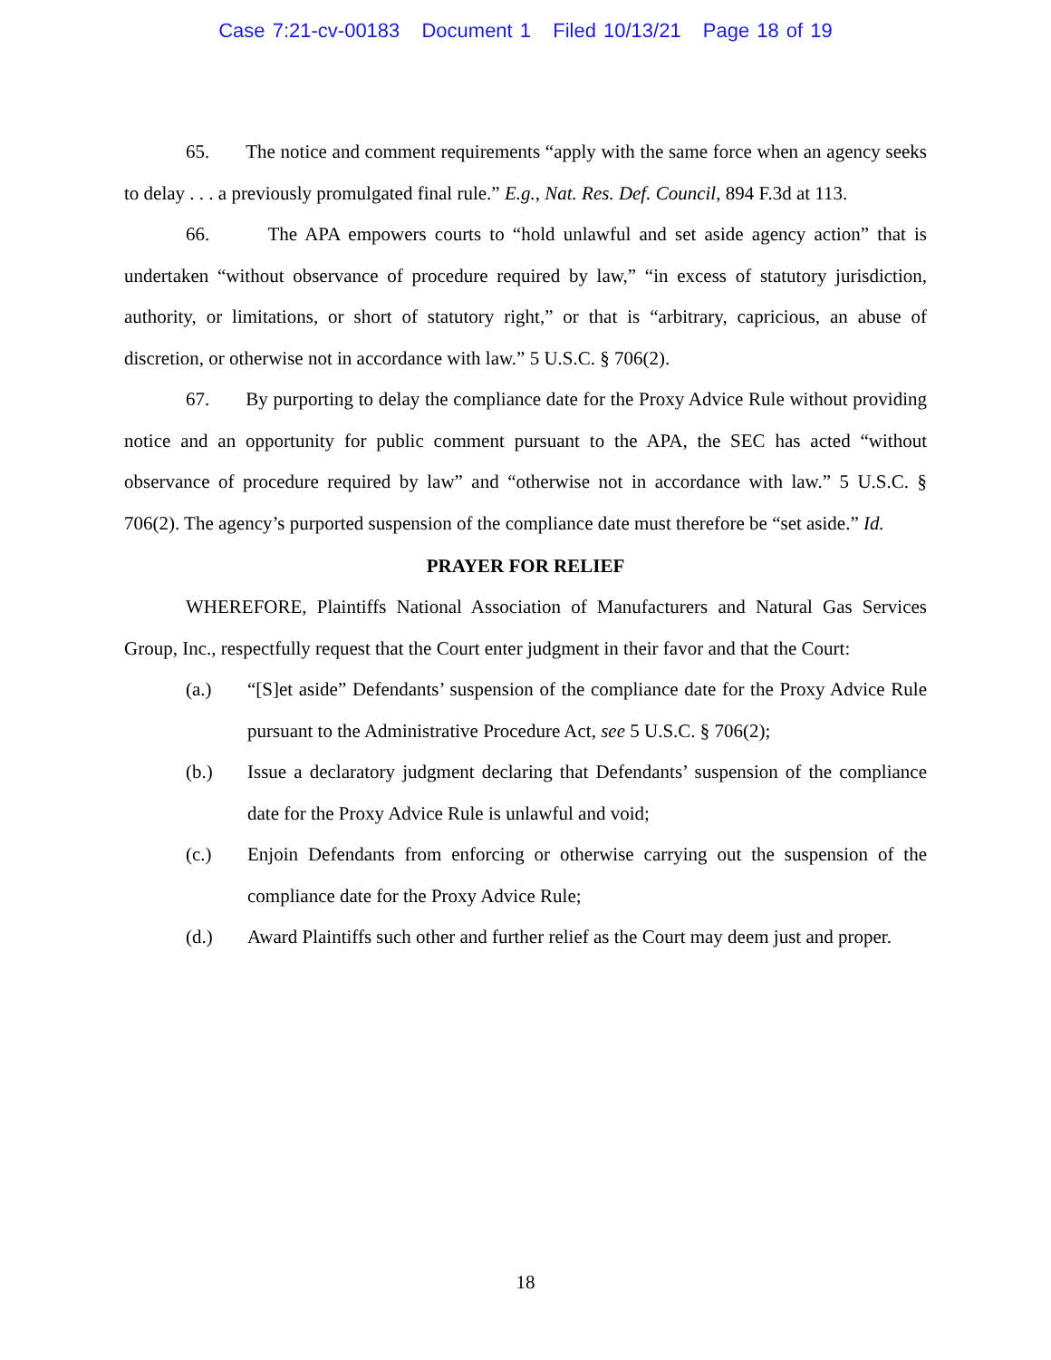Case 7:21-cv-00183 Document 1 Filed 10/13/21 Page 18 of 19
65. The notice and comment requirements “apply with the same force when an agency seeks to delay . . . a previously promulgated final rule.” E.g., Nat. Res. Def. Council, 894 F.3d at 113.
66. The APA empowers courts to “hold unlawful and set aside agency action” that is undertaken “without observance of procedure required by law,” “in excess of statutory jurisdiction, authority, or limitations, or short of statutory right,” or that is “arbitrary, capricious, an abuse of discretion, or otherwise not in accordance with law.” 5 U.S.C. § 706(2).
67. By purporting to delay the compliance date for the Proxy Advice Rule without providing notice and an opportunity for public comment pursuant to the APA, the SEC has acted “without observance of procedure required by law” and “otherwise not in accordance with law.” 5 U.S.C. § 706(2). The agency’s purported suspension of the compliance date must therefore be “set aside.” Id.
PRAYER FOR RELIEF
WHEREFORE, Plaintiffs National Association of Manufacturers and Natural Gas Services Group, Inc., respectfully request that the Court enter judgment in their favor and that the Court:
(a.) “[S]et aside” Defendants’ suspension of the compliance date for the Proxy Advice Rule pursuant to the Administrative Procedure Act, see 5 U.S.C. § 706(2);
(b.) Issue a declaratory judgment declaring that Defendants’ suspension of the compliance date for the Proxy Advice Rule is unlawful and void;
(c.) Enjoin Defendants from enforcing or otherwise carrying out the suspension of the compliance date for the Proxy Advice Rule;
(d.) Award Plaintiffs such other and further relief as the Court may deem just and proper.
18